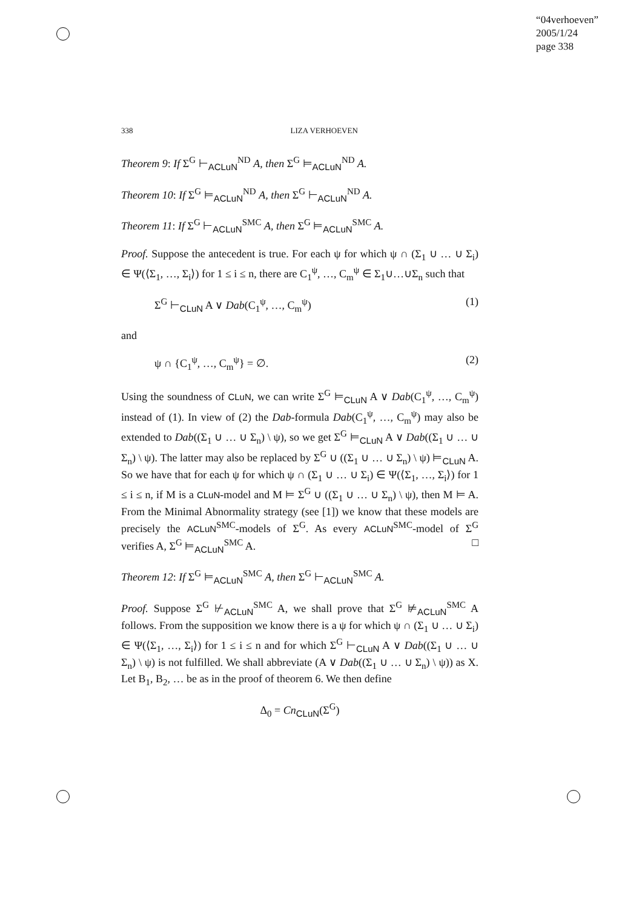“04verhoeven”
2005/1/24
page 338
338 LIZA VERHOEVEN
Theorem 9: If Σ<sup>G</sup> ⊢<sub>ACLuN</sub><sup>ND</sup> A, then Σ<sup>G</sup> ⊨<sub>ACLuN</sub><sup>ND</sup> A.
Theorem 10: If Σ<sup>G</sup> ⊨<sub>ACLuN</sub><sup>ND</sup> A, then Σ<sup>G</sup> ⊢<sub>ACLuN</sub><sup>ND</sup> A.
Theorem 11: If Σ<sup>G</sup> ⊢<sub>ACLuN</sub><sup>SMC</sup> A, then Σ<sup>G</sup> ⊨<sub>ACLuN</sub><sup>SMC</sup> A.
Proof. Suppose the antecedent is true. For each ψ for which ψ ∩ (Σ<sub>1</sub> ∪ … ∪ Σ<sub>i</sub>) ∈ Ψ(⟨Σ<sub>1</sub>, …, Σ<sub>i</sub>⟩) for 1 ≤ i ≤ n, there are C<sub>1</sub><sup>ψ</sup>, …, C<sub>m</sub><sup>ψ</sup> ∈ Σ<sub>1</sub>∪…∪Σ<sub>n</sub> such that
Σ<sup>G</sup> ⊢<sub>CLuN</sub> A ∨ Dab(C<sub>1</sub><sup>ψ</sup>, …, C<sub>m</sub><sup>ψ</sup>) (1)
and
ψ ∩ {C<sub>1</sub><sup>ψ</sup>, …, C<sub>m</sub><sup>ψ</sup>} = ∅. (2)
Using the soundness of CLuN, we can write Σ<sup>G</sup> ⊨<sub>CLuN</sub> A ∨ Dab(C<sub>1</sub><sup>ψ</sup>, …, C<sub>m</sub><sup>ψ</sup>) instead of (1). In view of (2) the Dab-formula Dab(C<sub>1</sub><sup>ψ</sup>, …, C<sub>m</sub><sup>ψ</sup>) may also be extended to Dab((Σ<sub>1</sub> ∪ … ∪ Σ<sub>n</sub>) \ ψ), so we get Σ<sup>G</sup> ⊨<sub>CLuN</sub> A ∨ Dab((Σ<sub>1</sub> ∪ … ∪ Σ<sub>n</sub>) \ ψ). The latter may also be replaced by Σ<sup>G</sup> ∪ ((Σ<sub>1</sub> ∪ … ∪ Σ<sub>n</sub>) \ ψ) ⊨<sub>CLuN</sub> A. So we have that for each ψ for which ψ ∩ (Σ<sub>1</sub> ∪ … ∪ Σ<sub>i</sub>) ∈ Ψ(⟨Σ<sub>1</sub>, …, Σ<sub>i</sub>⟩) for 1 ≤ i ≤ n, if M is a CLuN-model and M ⊨ Σ<sup>G</sup> ∪ ((Σ<sub>1</sub> ∪ … ∪ Σ<sub>n</sub>) \ ψ), then M ⊨ A. From the Minimal Abnormality strategy (see [1]) we know that these models are precisely the ACLuN<sup>SMC</sup>-models of Σ<sup>G</sup>. As every ACLuN<sup>SMC</sup>-model of Σ<sup>G</sup> verifies A, Σ<sup>G</sup> ⊨<sub>ACLuN</sub><sup>SMC</sup> A. □
Theorem 12: If Σ<sup>G</sup> ⊨<sub>ACLuN</sub><sup>SMC</sup> A, then Σ<sup>G</sup> ⊢<sub>ACLuN</sub><sup>SMC</sup> A.
Proof. Suppose Σ<sup>G</sup> ⊬<sub>ACLuN</sub><sup>SMC</sup> A, we shall prove that Σ<sup>G</sup> ⊭<sub>ACLuN</sub><sup>SMC</sup> A follows. From the supposition we know there is a ψ for which ψ ∩ (Σ<sub>1</sub> ∪ … ∪ Σ<sub>i</sub>) ∈ Ψ(⟨Σ<sub>1</sub>, …, Σ<sub>i</sub>⟩) for 1 ≤ i ≤ n and for which Σ<sup>G</sup> ⊢<sub>CLuN</sub> A ∨ Dab((Σ<sub>1</sub> ∪ … ∪ Σ<sub>n</sub>) \ ψ) is not fulfilled. We shall abbreviate (A ∨ Dab((Σ<sub>1</sub> ∪ … ∪ Σ<sub>n</sub>) \ ψ)) as X. Let B<sub>1</sub>, B<sub>2</sub>, … be as in the proof of theorem 6. We then define
Δ<sub>0</sub> = Cn<sub>CLuN</sub>(Σ<sup>G</sup>)